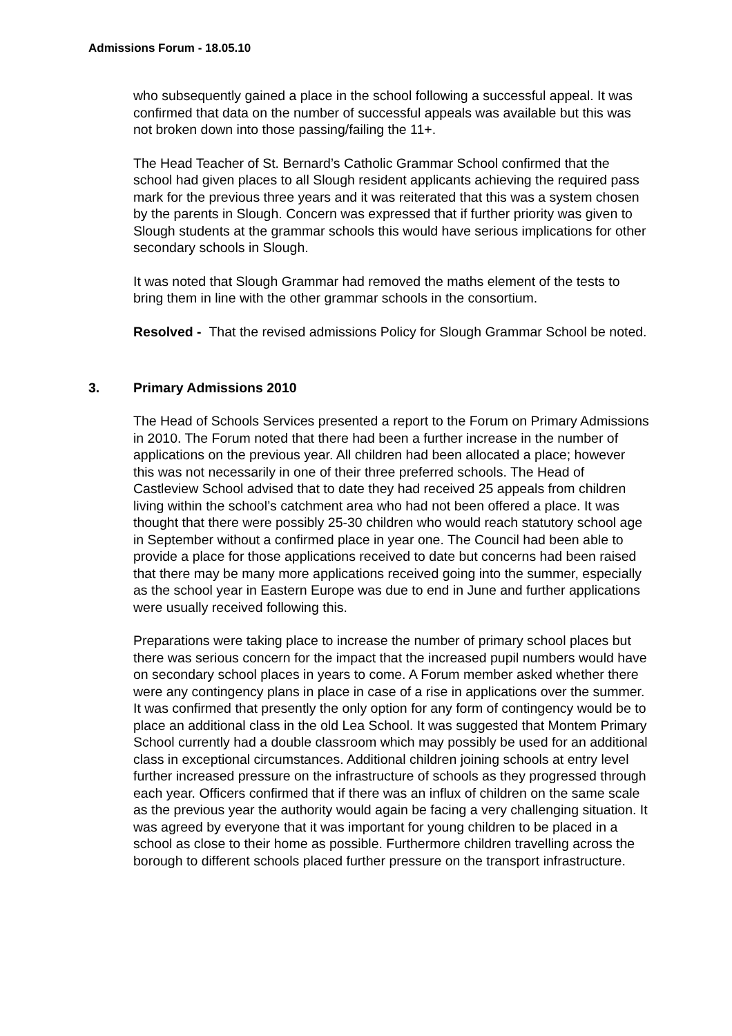Admissions Forum - 18.05.10
who subsequently gained a place in the school following a successful appeal. It was confirmed that data on the number of successful appeals was available but this was not broken down into those passing/failing the 11+.
The Head Teacher of St. Bernard’s Catholic Grammar School confirmed that the school had given places to all Slough resident applicants achieving the required pass mark for the previous three years and it was reiterated that this was a system chosen by the parents in Slough. Concern was expressed that if further priority was given to Slough students at the grammar schools this would have serious implications for other secondary schools in Slough.
It was noted that Slough Grammar had removed the maths element of the tests to bring them in line with the other grammar schools in the consortium.
Resolved - That the revised admissions Policy for Slough Grammar School be noted.
3. Primary Admissions 2010
The Head of Schools Services presented a report to the Forum on Primary Admissions in 2010. The Forum noted that there had been a further increase in the number of applications on the previous year. All children had been allocated a place; however this was not necessarily in one of their three preferred schools. The Head of Castleview School advised that to date they had received 25 appeals from children living within the school’s catchment area who had not been offered a place. It was thought that there were possibly 25-30 children who would reach statutory school age in September without a confirmed place in year one. The Council had been able to provide a place for those applications received to date but concerns had been raised that there may be many more applications received going into the summer, especially as the school year in Eastern Europe was due to end in June and further applications were usually received following this.
Preparations were taking place to increase the number of primary school places but there was serious concern for the impact that the increased pupil numbers would have on secondary school places in years to come. A Forum member asked whether there were any contingency plans in place in case of a rise in applications over the summer. It was confirmed that presently the only option for any form of contingency would be to place an additional class in the old Lea School. It was suggested that Montem Primary School currently had a double classroom which may possibly be used for an additional class in exceptional circumstances. Additional children joining schools at entry level further increased pressure on the infrastructure of schools as they progressed through each year. Officers confirmed that if there was an influx of children on the same scale as the previous year the authority would again be facing a very challenging situation. It was agreed by everyone that it was important for young children to be placed in a school as close to their home as possible. Furthermore children travelling across the borough to different schools placed further pressure on the transport infrastructure.